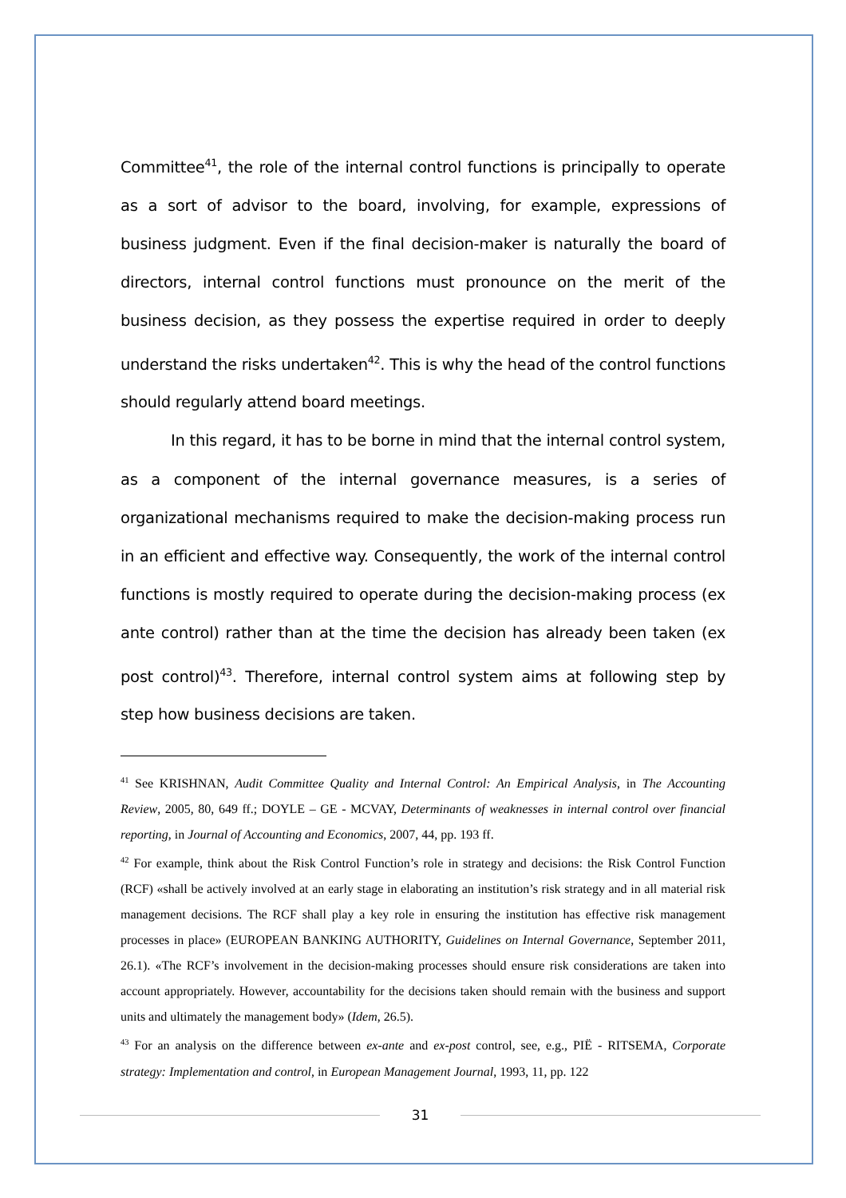Committee<sup>41</sup>, the role of the internal control functions is principally to operate as a sort of advisor to the board, involving, for example, expressions of business judgment. Even if the final decision-maker is naturally the board of directors, internal control functions must pronounce on the merit of the business decision, as they possess the expertise required in order to deeply understand the risks undertaken<sup>42</sup>. This is why the head of the control functions should regularly attend board meetings.
In this regard, it has to be borne in mind that the internal control system, as a component of the internal governance measures, is a series of organizational mechanisms required to make the decision-making process run in an efficient and effective way. Consequently, the work of the internal control functions is mostly required to operate during the decision-making process (ex ante control) rather than at the time the decision has already been taken (ex post control)<sup>43</sup>. Therefore, internal control system aims at following step by step how business decisions are taken.
<sup>41</sup> See KRISHNAN, Audit Committee Quality and Internal Control: An Empirical Analysis, in The Accounting Review, 2005, 80, 649 ff.; DOYLE – GE - MCVAY, Determinants of weaknesses in internal control over financial reporting, in Journal of Accounting and Economics, 2007, 44, pp. 193 ff.
<sup>42</sup> For example, think about the Risk Control Function’s role in strategy and decisions: the Risk Control Function (RCF) «shall be actively involved at an early stage in elaborating an institution’s risk strategy and in all material risk management decisions. The RCF shall play a key role in ensuring the institution has effective risk management processes in place» (EUROPEAN BANKING AUTHORITY, Guidelines on Internal Governance, September 2011, 26.1). «The RCF’s involvement in the decision-making processes should ensure risk considerations are taken into account appropriately. However, accountability for the decisions taken should remain with the business and support units and ultimately the management body» (Idem, 26.5).
<sup>43</sup> For an analysis on the difference between ex-ante and ex-post control, see, e.g., PIË - RITSEMA, Corporate strategy: Implementation and control, in European Management Journal, 1993, 11, pp. 122
31